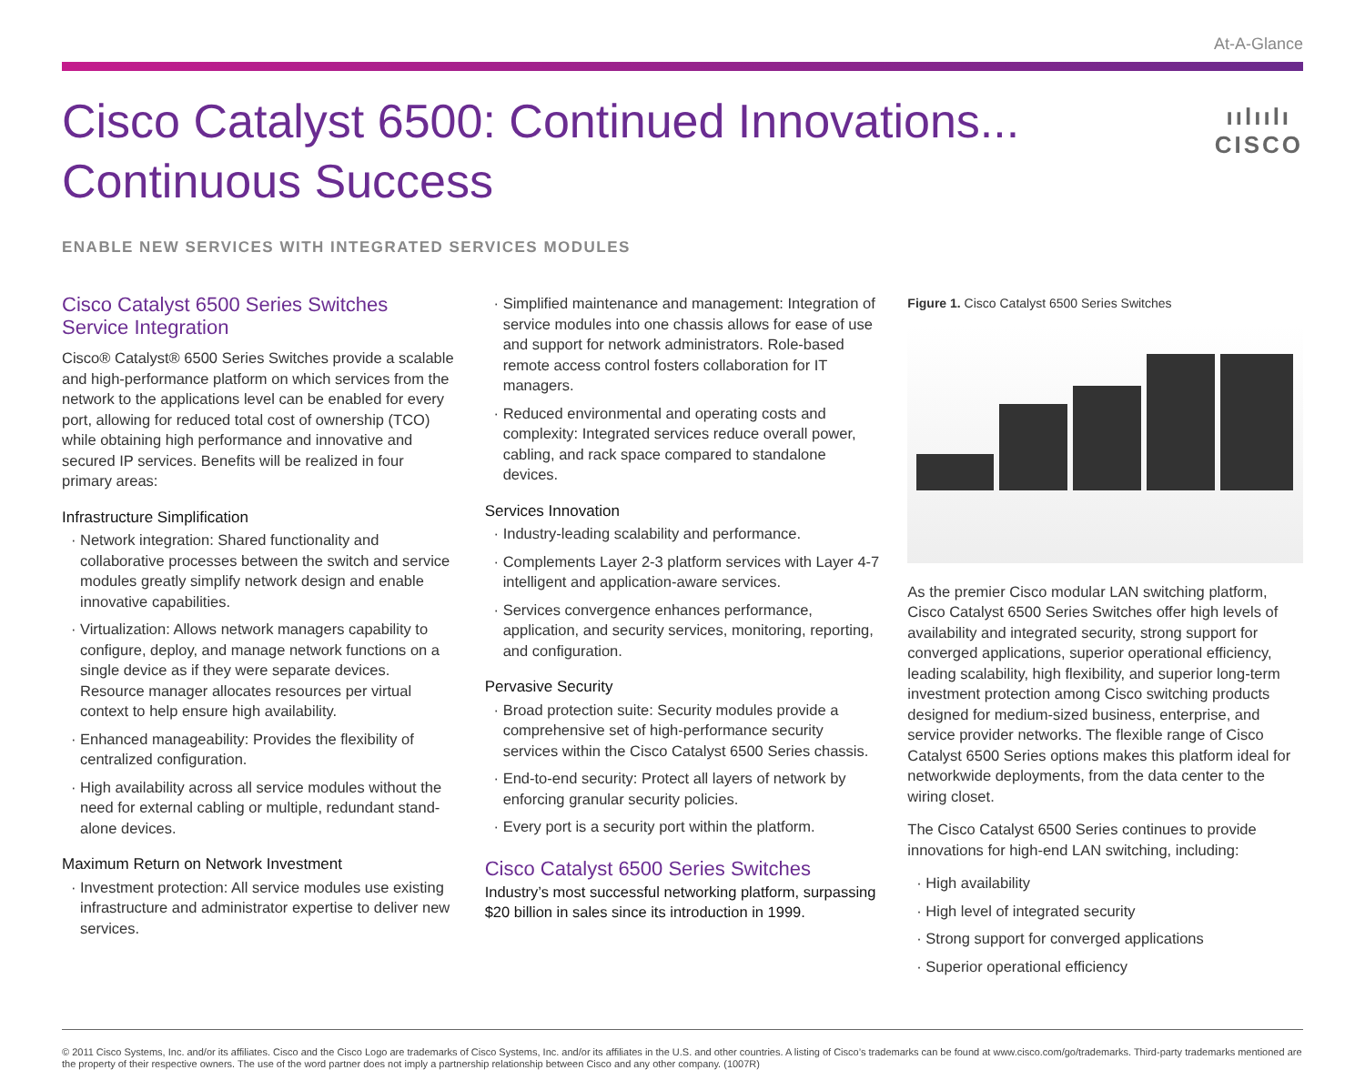At-A-Glance
Cisco Catalyst 6500: Continued Innovations...
Continuous Success
ıılıılı
CISCO
ENABLE NEW SERVICES WITH INTEGRATED SERVICES MODULES
Cisco Catalyst 6500 Series Switches Service Integration
Cisco® Catalyst® 6500 Series Switches provide a scalable and high-performance platform on which services from the network to the applications level can be enabled for every port, allowing for reduced total cost of ownership (TCO) while obtaining high performance and innovative and secured IP services. Benefits will be realized in four primary areas:
Infrastructure Simplification
Network integration: Shared functionality and collaborative processes between the switch and service modules greatly simplify network design and enable innovative capabilities.
Virtualization: Allows network managers capability to configure, deploy, and manage network functions on a single device as if they were separate devices. Resource manager allocates resources per virtual context to help ensure high availability.
Enhanced manageability: Provides the flexibility of centralized configuration.
High availability across all service modules without the need for external cabling or multiple, redundant stand-alone devices.
Maximum Return on Network Investment
Investment protection: All service modules use existing infrastructure and administrator expertise to deliver new services.
Simplified maintenance and management: Integration of service modules into one chassis allows for ease of use and support for network administrators. Role-based remote access control fosters collaboration for IT managers.
Reduced environmental and operating costs and complexity: Integrated services reduce overall power, cabling, and rack space compared to standalone devices.
Services Innovation
Industry-leading scalability and performance.
Complements Layer 2-3 platform services with Layer 4-7 intelligent and application-aware services.
Services convergence enhances performance, application, and security services, monitoring, reporting, and configuration.
Pervasive Security
Broad protection suite: Security modules provide a comprehensive set of high-performance security services within the Cisco Catalyst 6500 Series chassis.
End-to-end security: Protect all layers of network by enforcing granular security policies.
Every port is a security port within the platform.
Cisco Catalyst 6500 Series Switches
Industry’s most successful networking platform, surpassing $20 billion in sales since its introduction in 1999.
Figure 1. Cisco Catalyst 6500 Series Switches
As the premier Cisco modular LAN switching platform, Cisco Catalyst 6500 Series Switches offer high levels of availability and integrated security, strong support for converged applications, superior operational efficiency, leading scalability, high flexibility, and superior long-term investment protection among Cisco switching products designed for medium-sized business, enterprise, and service provider networks. The flexible range of Cisco Catalyst 6500 Series options makes this platform ideal for networkwide deployments, from the data center to the wiring closet.
The Cisco Catalyst 6500 Series continues to provide innovations for high-end LAN switching, including:
High availability
High level of integrated security
Strong support for converged applications
Superior operational efficiency
© 2011 Cisco Systems, Inc. and/or its affiliates. Cisco and the Cisco Logo are trademarks of Cisco Systems, Inc. and/or its affiliates in the U.S. and other countries. A listing of Cisco’s trademarks can be found at www.cisco.com/go/trademarks. Third-party trademarks mentioned are the property of their respective owners. The use of the word partner does not imply a partnership relationship between Cisco and any other company. (1007R)